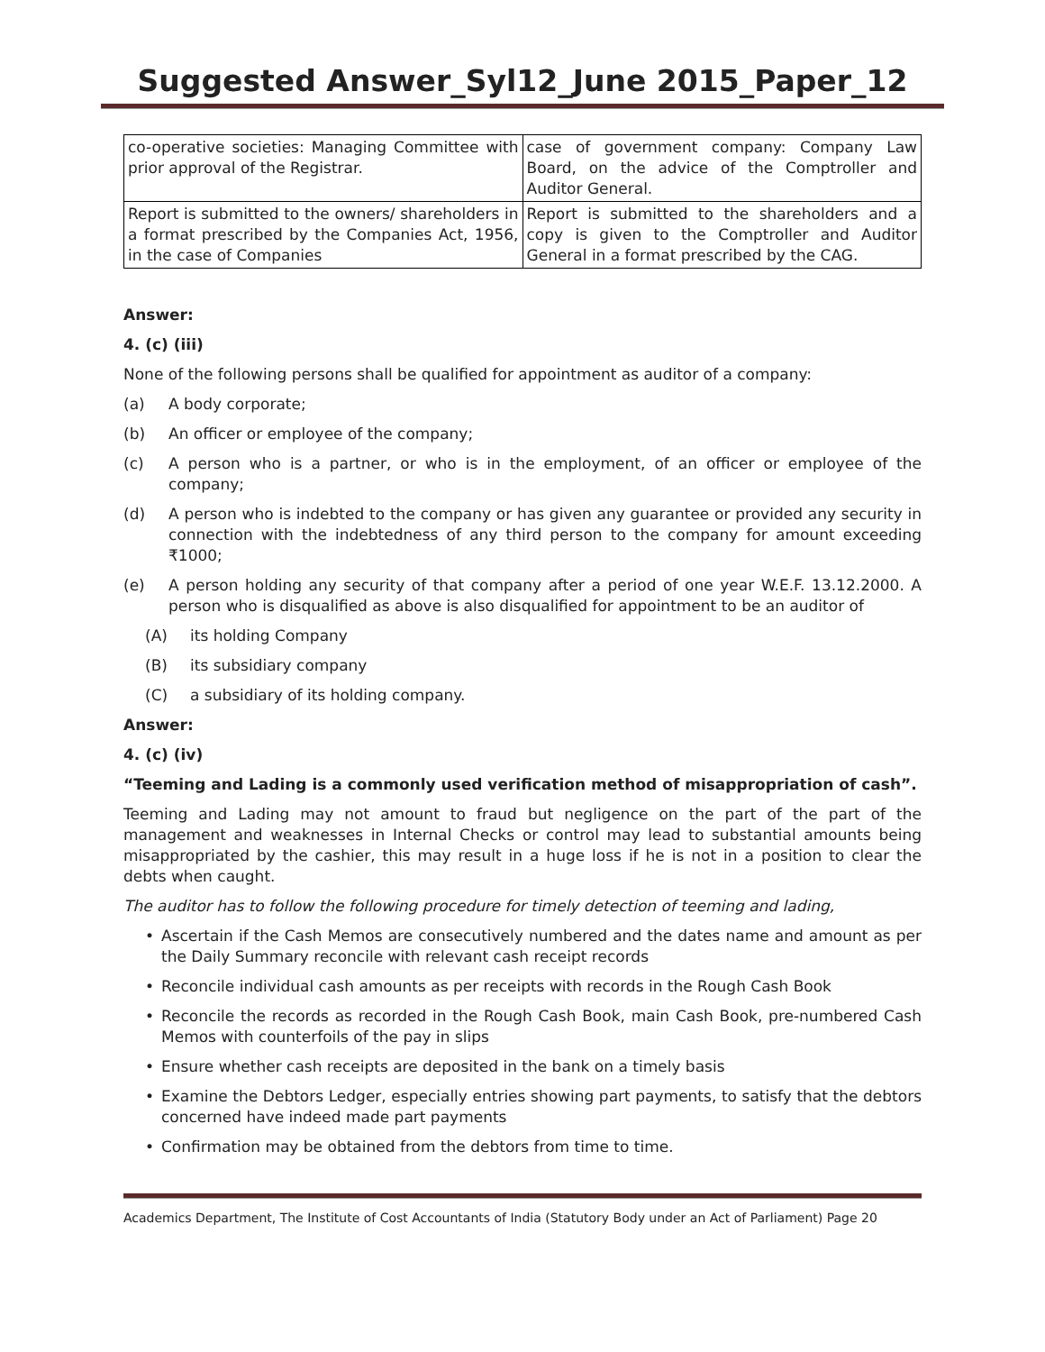Suggested Answer_Syl12_June 2015_Paper_12
| co-operative societies: Managing Committee with prior approval of the Registrar. | case of government company: Company Law Board, on the advice of the Comptroller and Auditor General. |
| Report is submitted to the owners/ shareholders in a format prescribed by the Companies Act, 1956, in the case of Companies | Report is submitted to the shareholders and a copy is given to the Comptroller and Auditor General in a format prescribed by the CAG. |
Answer:
4. (c) (iii)
None of the following persons shall be qualified for appointment as auditor of a company:
(a) A body corporate;
(b) An officer or employee of the company;
(c) A person who is a partner, or who is in the employment, of an officer or employee of the company;
(d) A person who is indebted to the company or has given any guarantee or provided any security in connection with the indebtedness of any third person to the company for amount exceeding ₹1000;
(e) A person holding any security of that company after a period of one year W.E.F. 13.12.2000. A person who is disqualified as above is also disqualified for appointment to be an auditor of
(A) its holding Company
(B) its subsidiary company
(C) a subsidiary of its holding company.
Answer:
4. (c) (iv)
“Teeming and Lading is a commonly used verification method of misappropriation of cash”.
Teeming and Lading may not amount to fraud but negligence on the part of the part of the management and weaknesses in Internal Checks or control may lead to substantial amounts being misappropriated by the cashier, this may result in a huge loss if he is not in a position to clear the debts when caught.
The auditor has to follow the following procedure for timely detection of teeming and lading,
• Ascertain if the Cash Memos are consecutively numbered and the dates name and amount as per the Daily Summary reconcile with relevant cash receipt records
• Reconcile individual cash amounts as per receipts with records in the Rough Cash Book
• Reconcile the records as recorded in the Rough Cash Book, main Cash Book, pre-numbered Cash Memos with counterfoils of the pay in slips
• Ensure whether cash receipts are deposited in the bank on a timely basis
• Examine the Debtors Ledger, especially entries showing part payments, to satisfy that the debtors concerned have indeed made part payments
• Confirmation may be obtained from the debtors from time to time.
Academics Department, The Institute of Cost Accountants of India (Statutory Body under an Act of Parliament) Page 20